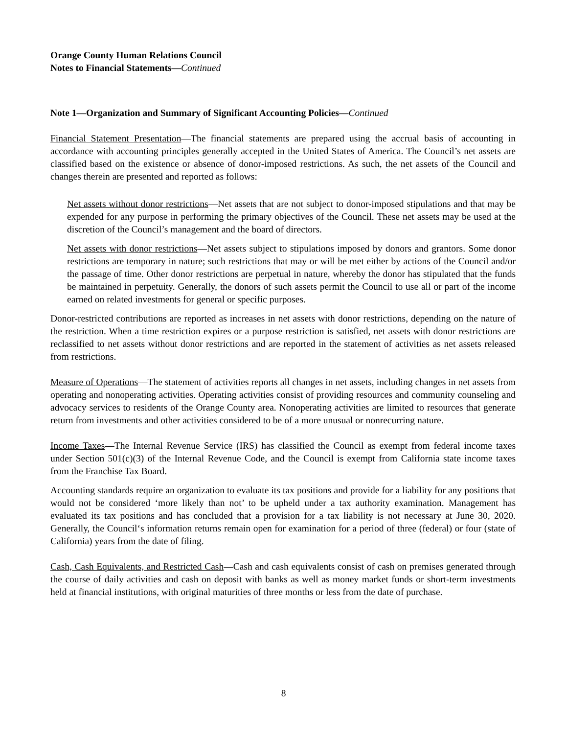Orange County Human Relations Council
Notes to Financial Statements—Continued
Note 1—Organization and Summary of Significant Accounting Policies—Continued
Financial Statement Presentation—The financial statements are prepared using the accrual basis of accounting in accordance with accounting principles generally accepted in the United States of America. The Council’s net assets are classified based on the existence or absence of donor-imposed restrictions. As such, the net assets of the Council and changes therein are presented and reported as follows:
Net assets without donor restrictions—Net assets that are not subject to donor-imposed stipulations and that may be expended for any purpose in performing the primary objectives of the Council. These net assets may be used at the discretion of the Council’s management and the board of directors.
Net assets with donor restrictions—Net assets subject to stipulations imposed by donors and grantors. Some donor restrictions are temporary in nature; such restrictions that may or will be met either by actions of the Council and/or the passage of time. Other donor restrictions are perpetual in nature, whereby the donor has stipulated that the funds be maintained in perpetuity. Generally, the donors of such assets permit the Council to use all or part of the income earned on related investments for general or specific purposes.
Donor-restricted contributions are reported as increases in net assets with donor restrictions, depending on the nature of the restriction. When a time restriction expires or a purpose restriction is satisfied, net assets with donor restrictions are reclassified to net assets without donor restrictions and are reported in the statement of activities as net assets released from restrictions.
Measure of Operations—The statement of activities reports all changes in net assets, including changes in net assets from operating and nonoperating activities. Operating activities consist of providing resources and community counseling and advocacy services to residents of the Orange County area. Nonoperating activities are limited to resources that generate return from investments and other activities considered to be of a more unusual or nonrecurring nature.
Income Taxes—The Internal Revenue Service (IRS) has classified the Council as exempt from federal income taxes under Section 501(c)(3) of the Internal Revenue Code, and the Council is exempt from California state income taxes from the Franchise Tax Board.
Accounting standards require an organization to evaluate its tax positions and provide for a liability for any positions that would not be considered ‘more likely than not’ to be upheld under a tax authority examination. Management has evaluated its tax positions and has concluded that a provision for a tax liability is not necessary at June 30, 2020. Generally, the Council‘s information returns remain open for examination for a period of three (federal) or four (state of California) years from the date of filing.
Cash, Cash Equivalents, and Restricted Cash—Cash and cash equivalents consist of cash on premises generated through the course of daily activities and cash on deposit with banks as well as money market funds or short-term investments held at financial institutions, with original maturities of three months or less from the date of purchase.
8